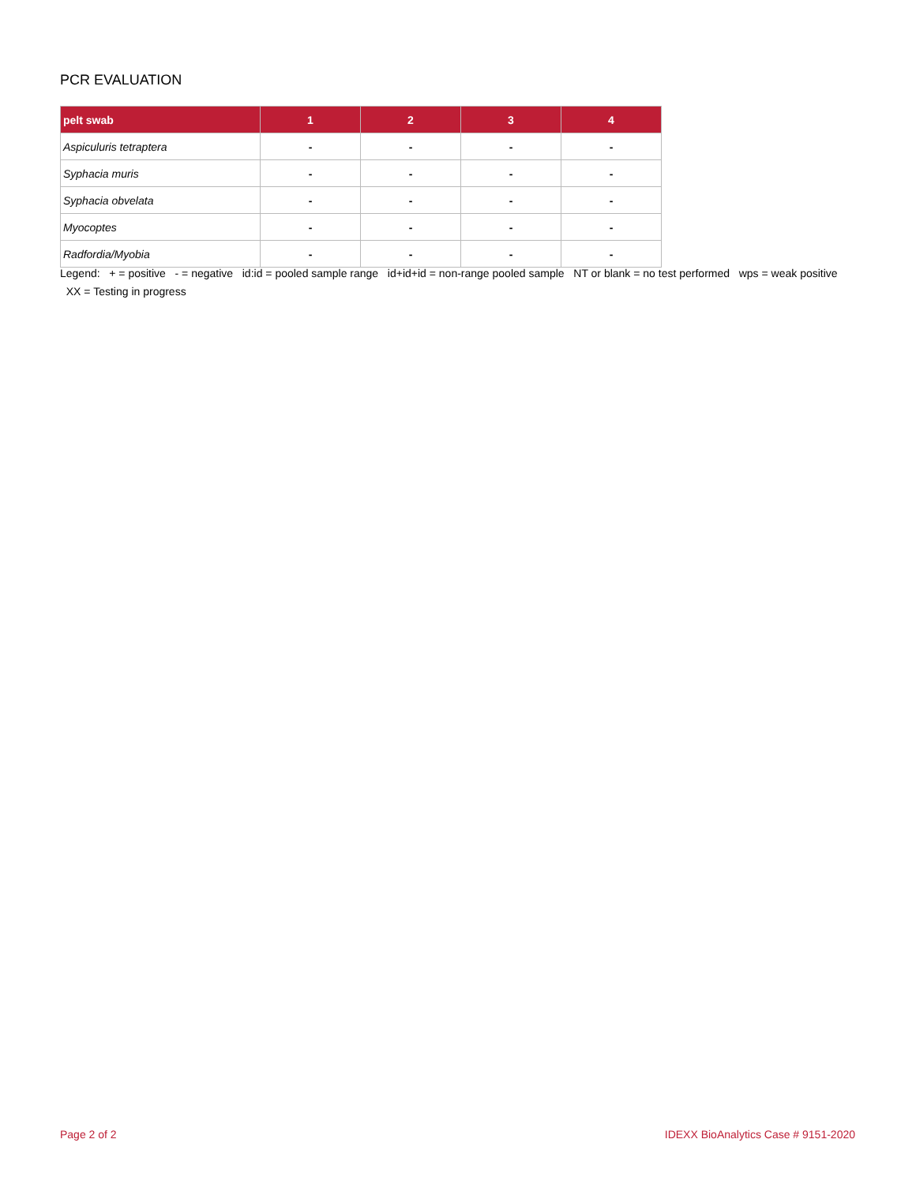PCR EVALUATION
| pelt swab | 1 | 2 | 3 | 4 |
| --- | --- | --- | --- | --- |
| Aspiculuris tetraptera | - | - | - | - |
| Syphacia muris | - | - | - | - |
| Syphacia obvelata | - | - | - | - |
| Myocoptes | - | - | - | - |
| Radfordia/Myobia | - | - | - | - |
Legend: + = positive - = negative id:id = pooled sample range id+id+id = non-range pooled sample NT or blank = no test performed wps = weak positive XX = Testing in progress
Page 2 of 2
IDEXX BioAnalytics Case # 9151-2020